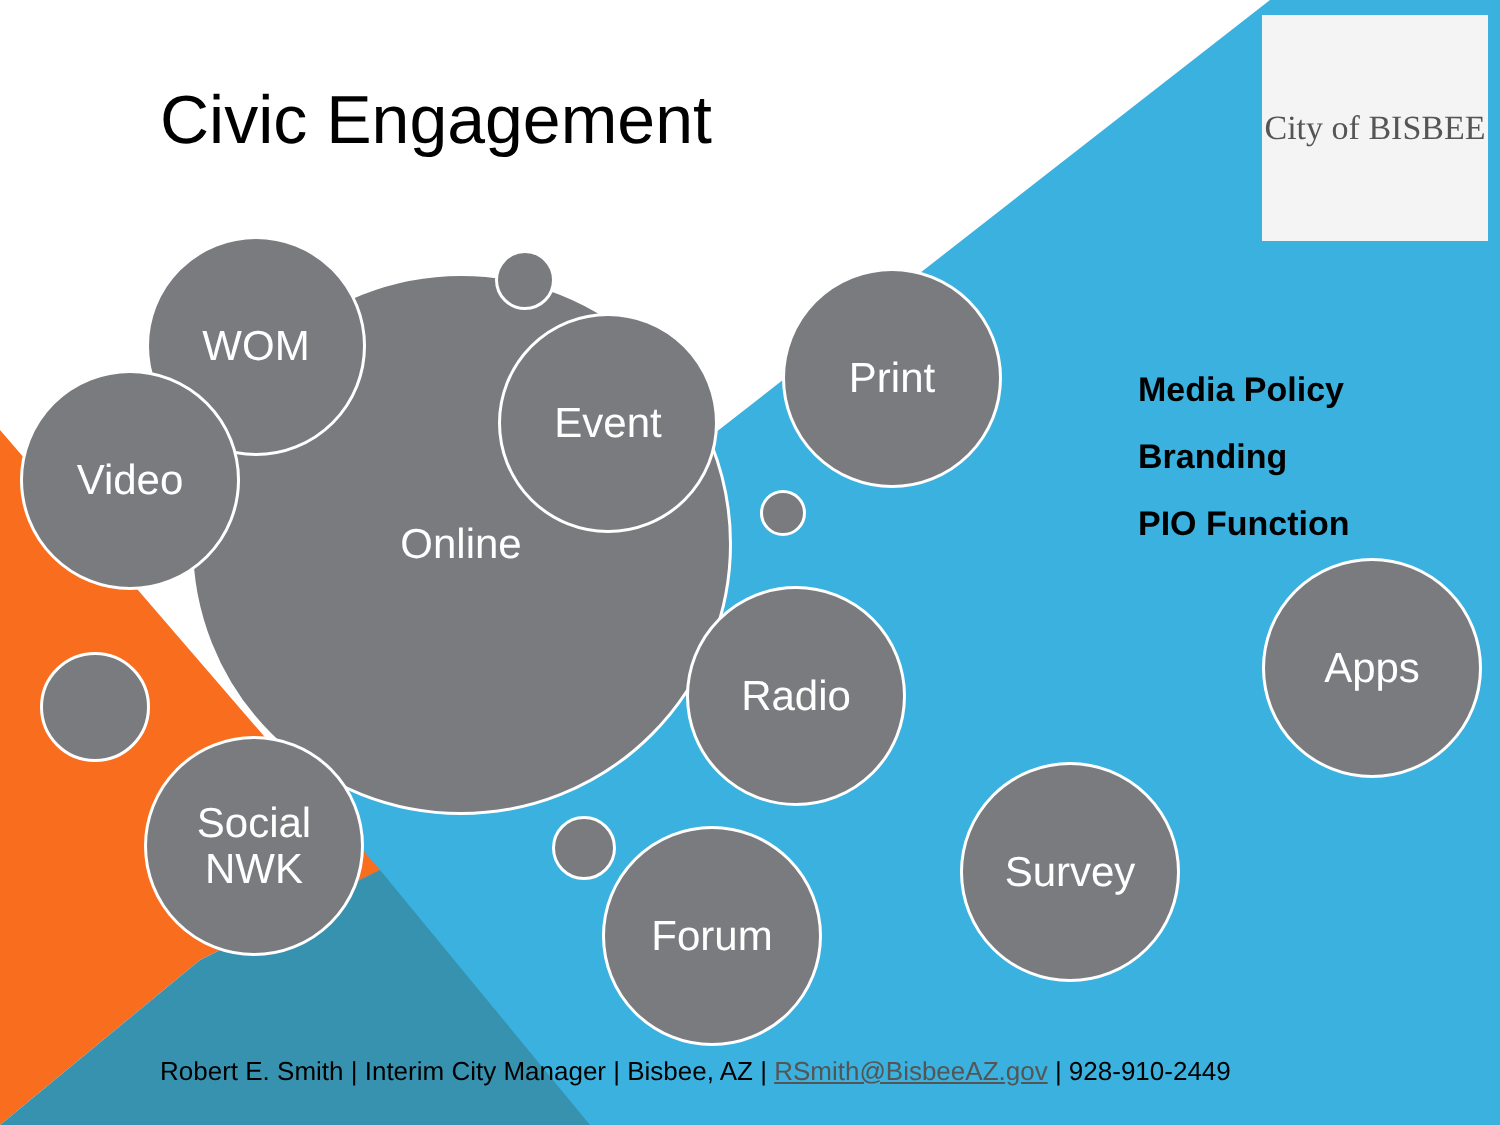Civic Engagement
City of BISBEE
Online
WOM
Video
Event
Print
Radio
Social
NWK
Forum
Survey
Apps
Media Policy
Branding
PIO Function
Robert E. Smith | Interim City Manager | Bisbee, AZ | RSmith@BisbeeAZ.gov | 928-910-2449